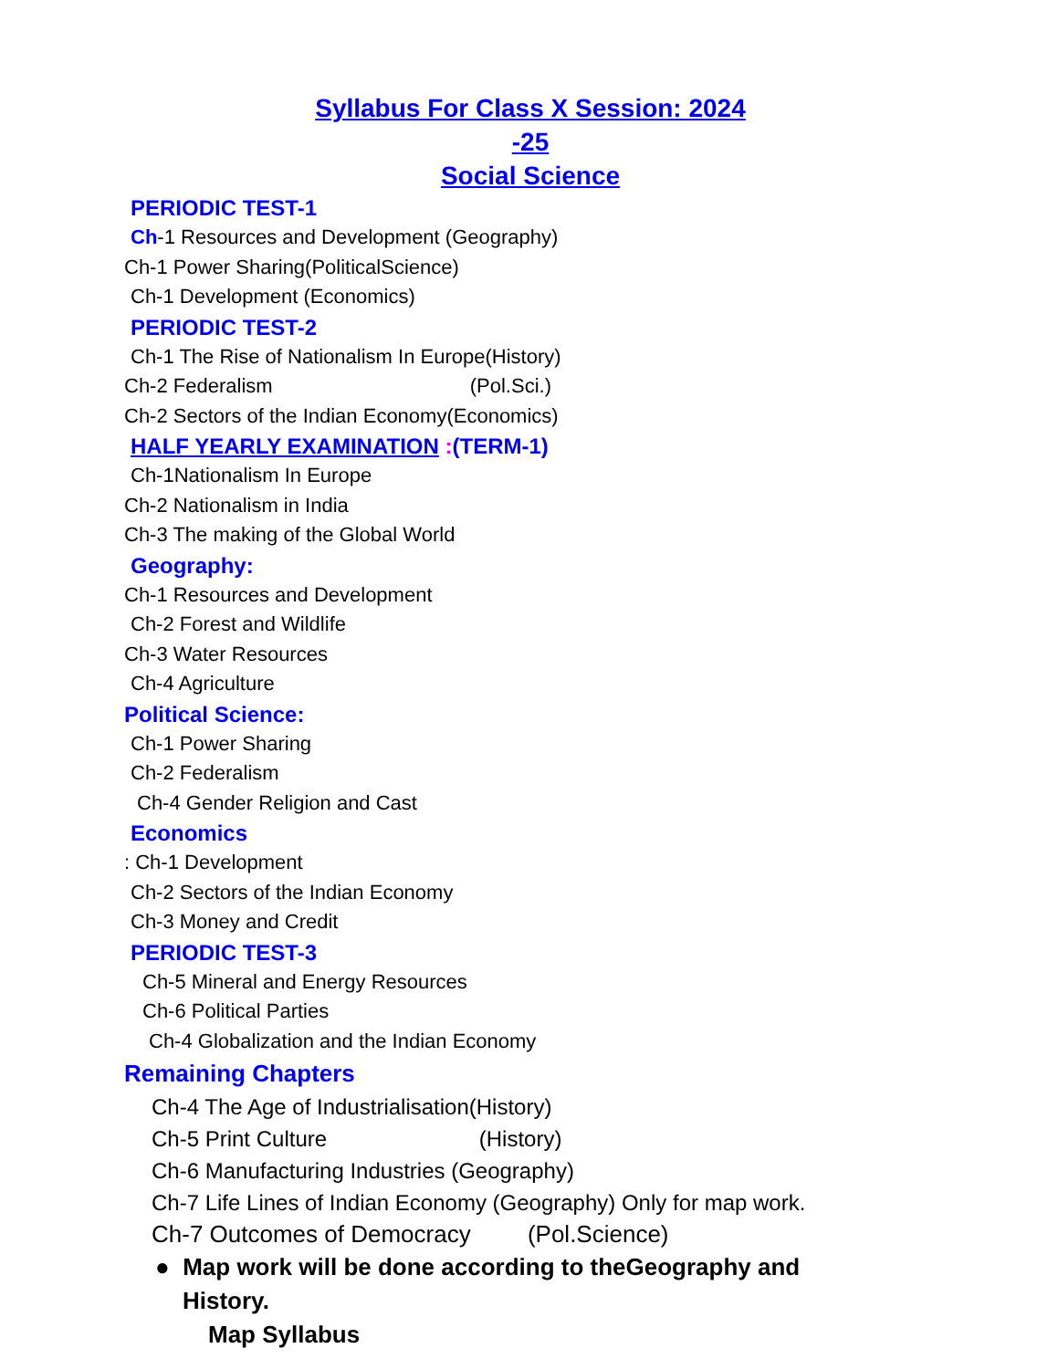Syllabus For Class X Session: 2024
-25
Social Science
PERIODIC TEST-1
Ch-1 Resources and Development (Geography)
Ch-1 Power Sharing(PoliticalScience)
Ch-1 Development (Economics)
PERIODIC TEST-2
Ch-1 The Rise of Nationalism In Europe(History)
Ch-2 Federalism (Pol.Sci.)
Ch-2 Sectors of the Indian Economy(Economics)
HALF YEARLY EXAMINATION :(TERM-1)
Ch-1Nationalism In Europe
Ch-2 Nationalism in India
Ch-3 The making of the Global World
Geography:
Ch-1 Resources and Development
Ch-2 Forest and Wildlife
Ch-3 Water Resources
Ch-4 Agriculture
Political Science:
Ch-1 Power Sharing
Ch-2 Federalism
Ch-4 Gender Religion and Cast
Economics
: Ch-1 Development
Ch-2 Sectors of the Indian Economy
Ch-3 Money and Credit
PERIODIC TEST-3
Ch-5 Mineral and Energy Resources
Ch-6 Political Parties
Ch-4 Globalization and the Indian Economy
Remaining Chapters
Ch-4 The Age of Industrialisation(History)
Ch-5 Print Culture (History)
Ch-6 Manufacturing Industries (Geography)
Ch-7 Life Lines of Indian Economy (Geography) Only for map work.
Ch-7 Outcomes of Democracy (Pol.Science)
● Map work will be done according to theGeography and
History.
Map Syllabus